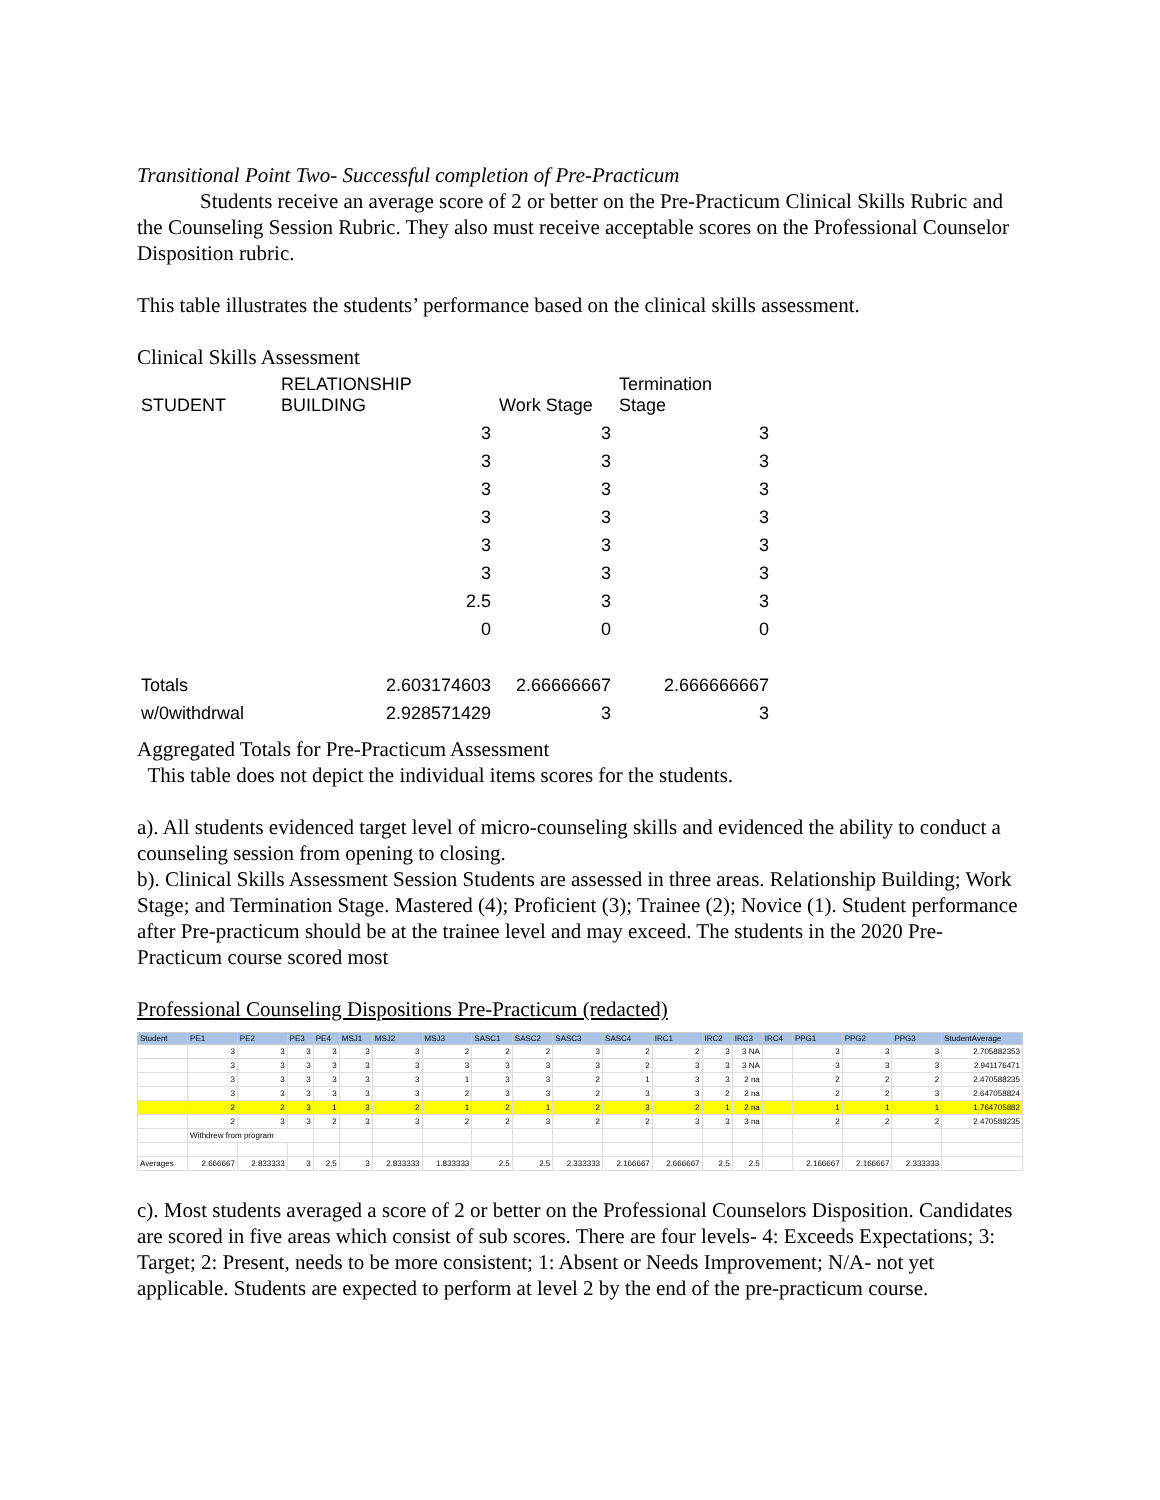Transitional Point Two- Successful completion of Pre-Practicum
Students receive an average score of 2 or better on the Pre-Practicum Clinical Skills Rubric and the Counseling Session Rubric. They also must receive acceptable scores on the Professional Counselor Disposition rubric.
This table illustrates the students’ performance based on the clinical skills assessment.
Clinical Skills Assessment
| STUDENT | RELATIONSHIP BUILDING | Work Stage | Termination Stage |
| | 3 | 3 | 3 |
| | 3 | 3 | 3 |
| | 3 | 3 | 3 |
| | 3 | 3 | 3 |
| | 3 | 3 | 3 |
| | 3 | 3 | 3 |
| | 2.5 | 3 | 3 |
| | 0 | 0 | 0 |
| Totals | 2.603174603 | 2.66666667 | 2.666666667 |
| w/0withdrwal | 2.928571429 | 3 | 3 |
Aggregated Totals for Pre-Practicum Assessment
This table does not depict the individual items scores for the students.
a). All students evidenced target level of micro-counseling skills and evidenced the ability to conduct a counseling session from opening to closing.
b). Clinical Skills Assessment Session Students are assessed in three areas. Relationship Building; Work Stage; and Termination Stage. Mastered (4); Proficient (3); Trainee (2); Novice (1). Student performance after Pre-practicum should be at the trainee level and may exceed. The students in the 2020 Pre-Practicum course scored most
Professional Counseling Dispositions Pre-Practicum (redacted)
| Student | PE1 | PE2 | PE3 | PE4 | MSJ1 | MSJ2 | MSJ3 | SASC1 | SASC2 | SASC3 | SASC4 | IRC1 | IRC2 | IRC3 | IRC4 | PPG1 | PPG2 | PPG3 | StudentAverage |
| --- | --- | --- | --- | --- | --- | --- | --- | --- | --- | --- | --- | --- | --- | --- | --- | --- | --- | --- | --- |
| | 3 | 3 | 3 | 3 | 3 | 3 | 2 | 2 | 2 | 3 | 2 | 2 | 3 | 3 NA | | 3 | 3 | 3 | 2.705882353 |
| | 3 | 3 | 3 | 3 | 3 | 3 | 3 | 3 | 3 | 3 | 2 | 3 | 3 | 3 NA | | 3 | 3 | 3 | 2.941176471 |
| | 3 | 3 | 3 | 3 | 3 | 3 | 1 | 3 | 3 | 2 | 1 | 3 | 3 | 2 na | | 2 | 2 | 2 | 2.470588235 |
| | 3 | 3 | 3 | 3 | 3 | 3 | 2 | 3 | 3 | 2 | 3 | 3 | 2 | 2 na | | 2 | 2 | 3 | 2.647058824 |
| | 2 | 2 | 3 | 1 | 3 | 2 | 1 | 2 | 1 | 2 | 3 | 2 | 1 | 2 na | | 1 | 1 | 1 | 1.764705882 |
| | 2 | 3 | 3 | 2 | 3 | 3 | 2 | 2 | 3 | 2 | 2 | 3 | 3 | 3 na | | 2 | 2 | 2 | 2.470588235 |
| | Withdrew from program | | | | | | | | | | | | | | | | | | |
| Averages | 2.666667 | 2.833333 | 3 | 2.5 | 3 | 2.833333 | 1.833333 | 2.5 | 2.5 | 2.333333 | 2.166667 | 2.666667 | 2.5 | 2.5 | | 2.166667 | 2.166667 | 2.333333 | |
c). Most students averaged a score of 2 or better on the Professional Counselors Disposition. Candidates are scored in five areas which consist of sub scores. There are four levels- 4: Exceeds Expectations; 3: Target; 2: Present, needs to be more consistent; 1: Absent or Needs Improvement; N/A- not yet applicable. Students are expected to perform at level 2 by the end of the pre-practicum course.